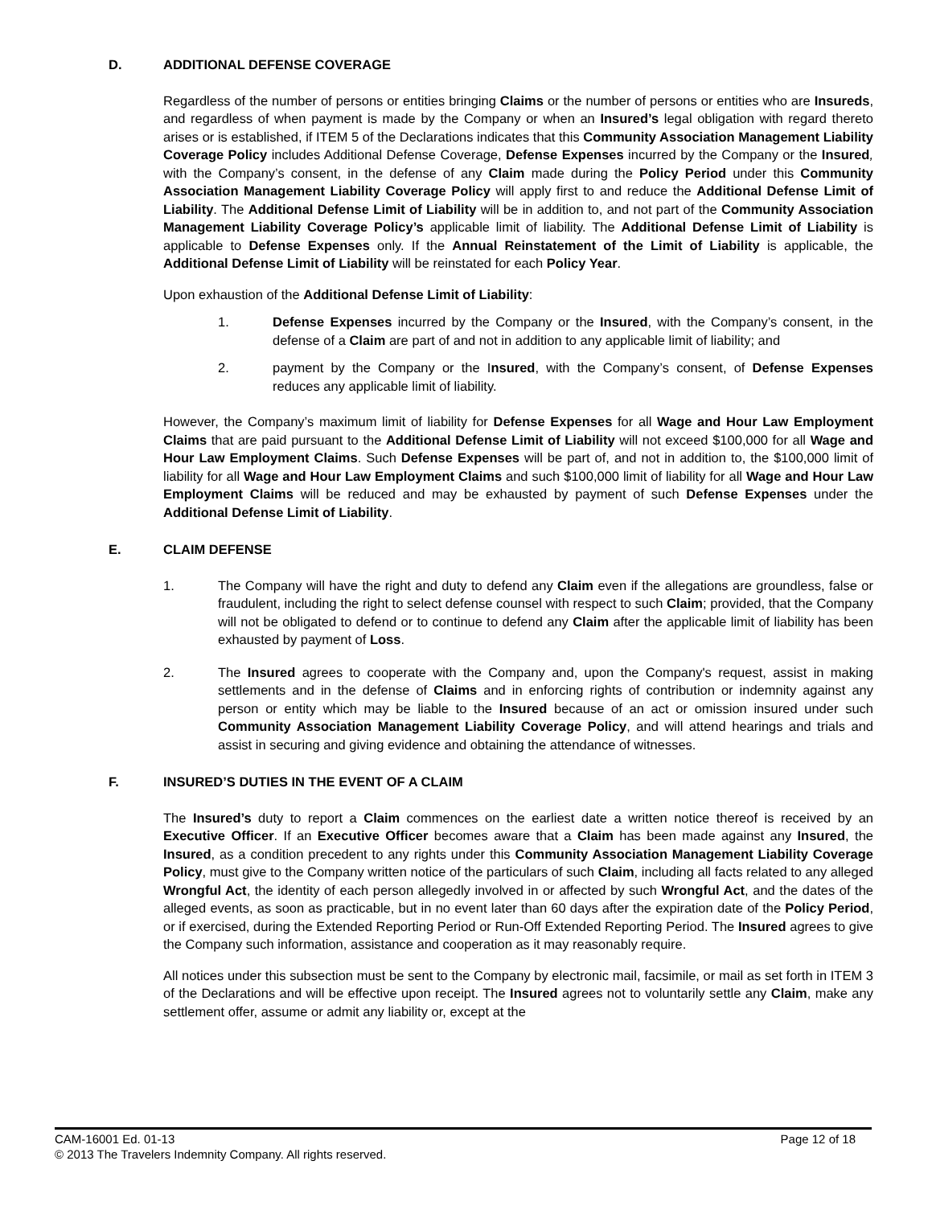D. ADDITIONAL DEFENSE COVERAGE
Regardless of the number of persons or entities bringing Claims or the number of persons or entities who are Insureds, and regardless of when payment is made by the Company or when an Insured’s legal obligation with regard thereto arises or is established, if ITEM 5 of the Declarations indicates that this Community Association Management Liability Coverage Policy includes Additional Defense Coverage, Defense Expenses incurred by the Company or the Insured, with the Company’s consent, in the defense of any Claim made during the Policy Period under this Community Association Management Liability Coverage Policy will apply first to and reduce the Additional Defense Limit of Liability. The Additional Defense Limit of Liability will be in addition to, and not part of the Community Association Management Liability Coverage Policy’s applicable limit of liability. The Additional Defense Limit of Liability is applicable to Defense Expenses only. If the Annual Reinstatement of the Limit of Liability is applicable, the Additional Defense Limit of Liability will be reinstated for each Policy Year.
Upon exhaustion of the Additional Defense Limit of Liability:
1. Defense Expenses incurred by the Company or the Insured, with the Company’s consent, in the defense of a Claim are part of and not in addition to any applicable limit of liability; and
2. payment by the Company or the Insured, with the Company’s consent, of Defense Expenses reduces any applicable limit of liability.
However, the Company’s maximum limit of liability for Defense Expenses for all Wage and Hour Law Employment Claims that are paid pursuant to the Additional Defense Limit of Liability will not exceed $100,000 for all Wage and Hour Law Employment Claims. Such Defense Expenses will be part of, and not in addition to, the $100,000 limit of liability for all Wage and Hour Law Employment Claims and such $100,000 limit of liability for all Wage and Hour Law Employment Claims will be reduced and may be exhausted by payment of such Defense Expenses under the Additional Defense Limit of Liability.
E. CLAIM DEFENSE
1. The Company will have the right and duty to defend any Claim even if the allegations are groundless, false or fraudulent, including the right to select defense counsel with respect to such Claim; provided, that the Company will not be obligated to defend or to continue to defend any Claim after the applicable limit of liability has been exhausted by payment of Loss.
2. The Insured agrees to cooperate with the Company and, upon the Company's request, assist in making settlements and in the defense of Claims and in enforcing rights of contribution or indemnity against any person or entity which may be liable to the Insured because of an act or omission insured under such Community Association Management Liability Coverage Policy, and will attend hearings and trials and assist in securing and giving evidence and obtaining the attendance of witnesses.
F. INSURED’S DUTIES IN THE EVENT OF A CLAIM
The Insured’s duty to report a Claim commences on the earliest date a written notice thereof is received by an Executive Officer. If an Executive Officer becomes aware that a Claim has been made against any Insured, the Insured, as a condition precedent to any rights under this Community Association Management Liability Coverage Policy, must give to the Company written notice of the particulars of such Claim, including all facts related to any alleged Wrongful Act, the identity of each person allegedly involved in or affected by such Wrongful Act, and the dates of the alleged events, as soon as practicable, but in no event later than 60 days after the expiration date of the Policy Period, or if exercised, during the Extended Reporting Period or Run-Off Extended Reporting Period. The Insured agrees to give the Company such information, assistance and cooperation as it may reasonably require.
All notices under this subsection must be sent to the Company by electronic mail, facsimile, or mail as set forth in ITEM 3 of the Declarations and will be effective upon receipt. The Insured agrees not to voluntarily settle any Claim, make any settlement offer, assume or admit any liability or, except at the
CAM-16001 Ed. 01-13 Page 12 of 18
© 2013 The Travelers Indemnity Company. All rights reserved.